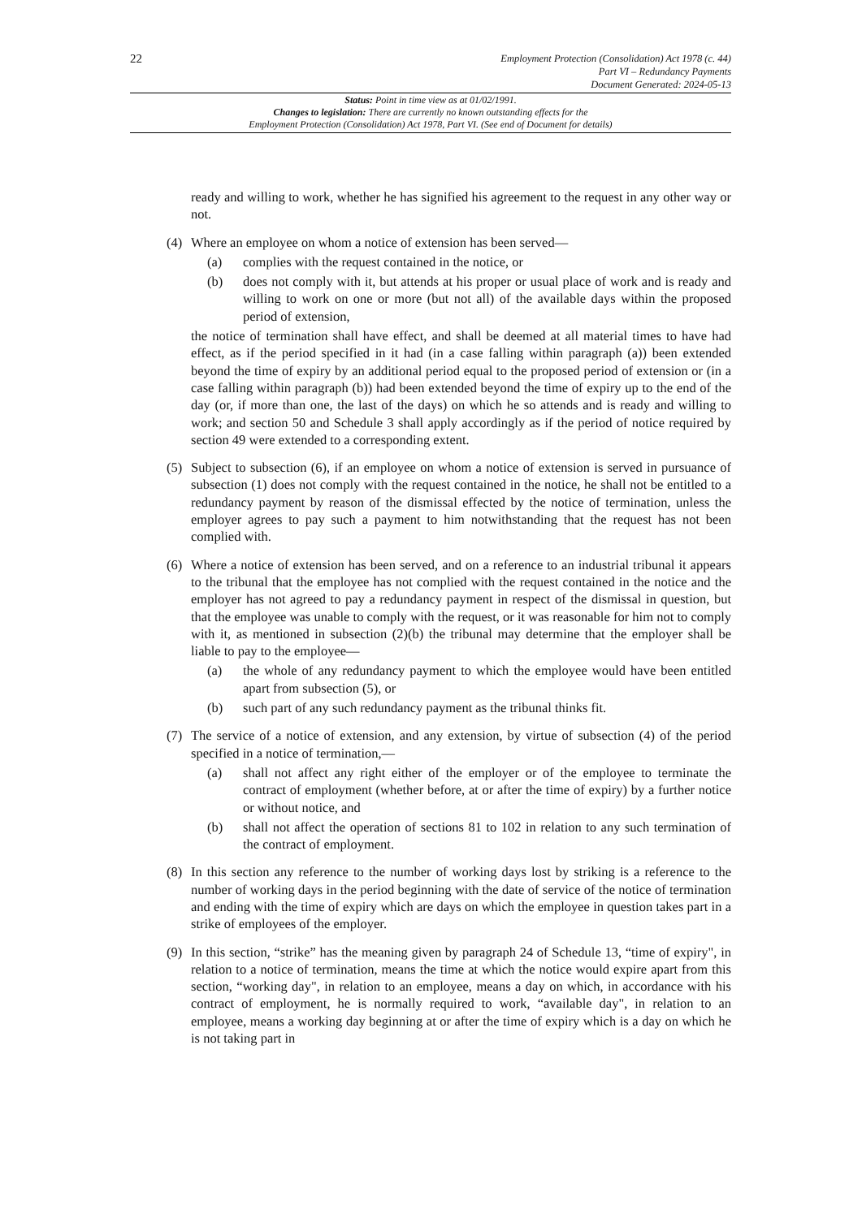22
Employment Protection (Consolidation) Act 1978 (c. 44)
Part VI – Redundancy Payments
Document Generated: 2024-05-13
Status: Point in time view as at 01/02/1991.
Changes to legislation: There are currently no known outstanding effects for the
Employment Protection (Consolidation) Act 1978, Part VI. (See end of Document for details)
ready and willing to work, whether he has signified his agreement to the request in any other way or not.
(4) Where an employee on whom a notice of extension has been served—
(a) complies with the request contained in the notice, or
(b) does not comply with it, but attends at his proper or usual place of work and is ready and willing to work on one or more (but not all) of the available days within the proposed period of extension,
the notice of termination shall have effect, and shall be deemed at all material times to have had effect, as if the period specified in it had (in a case falling within paragraph (a)) been extended beyond the time of expiry by an additional period equal to the proposed period of extension or (in a case falling within paragraph (b)) had been extended beyond the time of expiry up to the end of the day (or, if more than one, the last of the days) on which he so attends and is ready and willing to work; and section 50 and Schedule 3 shall apply accordingly as if the period of notice required by section 49 were extended to a corresponding extent.
(5) Subject to subsection (6), if an employee on whom a notice of extension is served in pursuance of subsection (1) does not comply with the request contained in the notice, he shall not be entitled to a redundancy payment by reason of the dismissal effected by the notice of termination, unless the employer agrees to pay such a payment to him notwithstanding that the request has not been complied with.
(6) Where a notice of extension has been served, and on a reference to an industrial tribunal it appears to the tribunal that the employee has not complied with the request contained in the notice and the employer has not agreed to pay a redundancy payment in respect of the dismissal in question, but that the employee was unable to comply with the request, or it was reasonable for him not to comply with it, as mentioned in subsection (2)(b) the tribunal may determine that the employer shall be liable to pay to the employee—
(a) the whole of any redundancy payment to which the employee would have been entitled apart from subsection (5), or
(b) such part of any such redundancy payment as the tribunal thinks fit.
(7) The service of a notice of extension, and any extension, by virtue of subsection (4) of the period specified in a notice of termination,—
(a) shall not affect any right either of the employer or of the employee to terminate the contract of employment (whether before, at or after the time of expiry) by a further notice or without notice, and
(b) shall not affect the operation of sections 81 to 102 in relation to any such termination of the contract of employment.
(8) In this section any reference to the number of working days lost by striking is a reference to the number of working days in the period beginning with the date of service of the notice of termination and ending with the time of expiry which are days on which the employee in question takes part in a strike of employees of the employer.
(9) In this section, “strike” has the meaning given by paragraph 24 of Schedule 13, “time of expiry", in relation to a notice of termination, means the time at which the notice would expire apart from this section, “working day", in relation to an employee, means a day on which, in accordance with his contract of employment, he is normally required to work, “available day", in relation to an employee, means a working day beginning at or after the time of expiry which is a day on which he is not taking part in